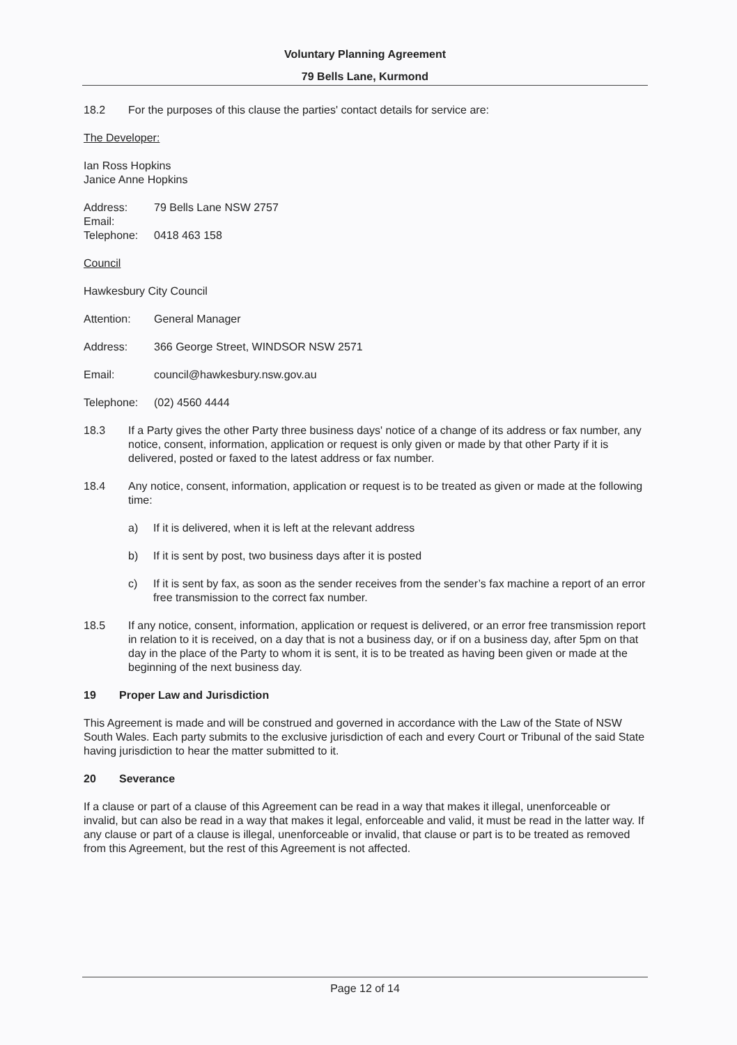Voluntary Planning Agreement
79 Bells Lane, Kurmond
18.2 For the purposes of this clause the parties' contact details for service are:
The Developer:
Ian Ross Hopkins
Janice Anne Hopkins
Address: 79 Bells Lane NSW 2757
Email:
Telephone: 0418 463 158
Council
Hawkesbury City Council
Attention: General Manager
Address: 366 George Street, WINDSOR NSW 2571
Email: council@hawkesbury.nsw.gov.au
Telephone: (02) 4560 4444
18.3 If a Party gives the other Party three business days' notice of a change of its address or fax number, any notice, consent, information, application or request is only given or made by that other Party if it is delivered, posted or faxed to the latest address or fax number.
18.4 Any notice, consent, information, application or request is to be treated as given or made at the following time:
a) If it is delivered, when it is left at the relevant address
b) If it is sent by post, two business days after it is posted
c) If it is sent by fax, as soon as the sender receives from the sender’s fax machine a report of an error free transmission to the correct fax number.
18.5 If any notice, consent, information, application or request is delivered, or an error free transmission report in relation to it is received, on a day that is not a business day, or if on a business day, after 5pm on that day in the place of the Party to whom it is sent, it is to be treated as having been given or made at the beginning of the next business day.
19 Proper Law and Jurisdiction
This Agreement is made and will be construed and governed in accordance with the Law of the State of NSW South Wales. Each party submits to the exclusive jurisdiction of each and every Court or Tribunal of the said State having jurisdiction to hear the matter submitted to it.
20 Severance
If a clause or part of a clause of this Agreement can be read in a way that makes it illegal, unenforceable or invalid, but can also be read in a way that makes it legal, enforceable and valid, it must be read in the latter way. If any clause or part of a clause is illegal, unenforceable or invalid, that clause or part is to be treated as removed from this Agreement, but the rest of this Agreement is not affected.
Page 12 of 14